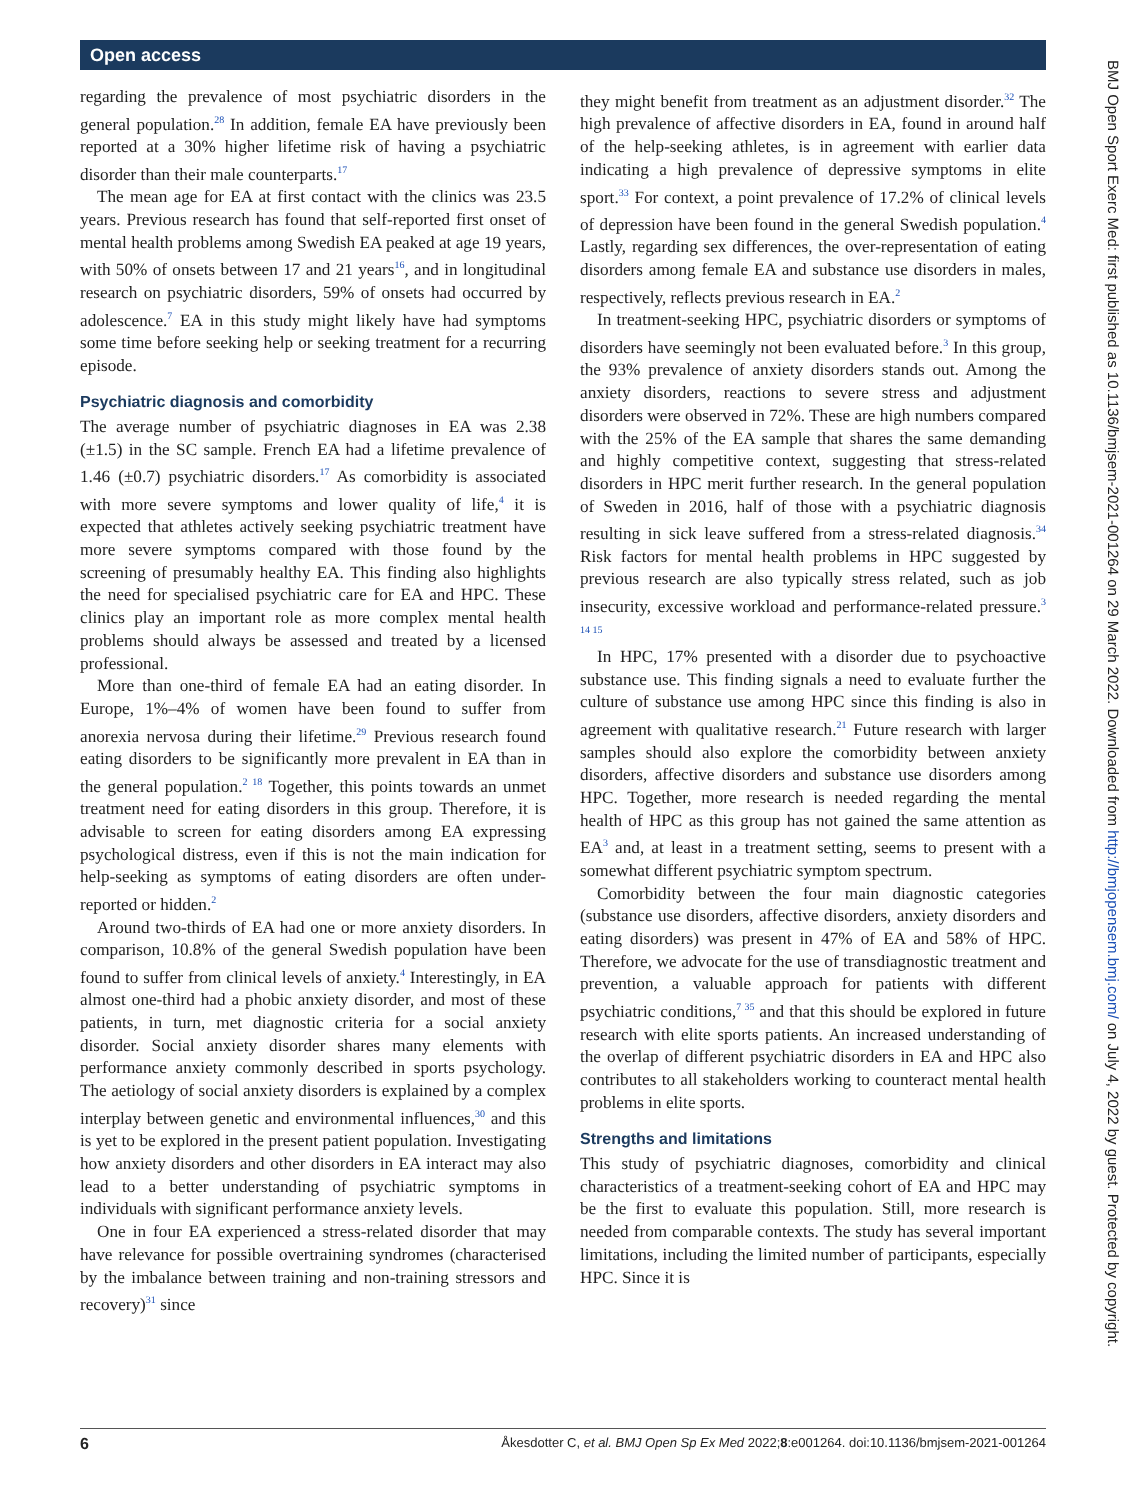Open access
BMJ Open Sport Exerc Med: first published as 10.1136/bmjsem-2021-001264 on 29 March 2022. Downloaded from http://bmjopensem.bmj.com/ on July 4, 2022 by guest. Protected by copyright.
regarding the prevalence of most psychiatric disorders in the general population.<sup>28</sup> In addition, female EA have previously been reported at a 30% higher lifetime risk of having a psychiatric disorder than their male counterparts.<sup>17</sup>
The mean age for EA at first contact with the clinics was 23.5 years. Previous research has found that self-reported first onset of mental health problems among Swedish EA peaked at age 19 years, with 50% of onsets between 17 and 21 years<sup>16</sup>, and in longitudinal research on psychiatric disorders, 59% of onsets had occurred by adolescence.<sup>7</sup> EA in this study might likely have had symptoms some time before seeking help or seeking treatment for a recurring episode.
Psychiatric diagnosis and comorbidity
The average number of psychiatric diagnoses in EA was 2.38 (±1.5) in the SC sample. French EA had a lifetime prevalence of 1.46 (±0.7) psychiatric disorders.<sup>17</sup> As comorbidity is associated with more severe symptoms and lower quality of life,<sup>4</sup> it is expected that athletes actively seeking psychiatric treatment have more severe symptoms compared with those found by the screening of presumably healthy EA. This finding also highlights the need for specialised psychiatric care for EA and HPC. These clinics play an important role as more complex mental health problems should always be assessed and treated by a licensed professional.
More than one-third of female EA had an eating disorder. In Europe, 1%–4% of women have been found to suffer from anorexia nervosa during their lifetime.<sup>29</sup> Previous research found eating disorders to be significantly more prevalent in EA than in the general population.<sup>2 18</sup> Together, this points towards an unmet treatment need for eating disorders in this group. Therefore, it is advisable to screen for eating disorders among EA expressing psychological distress, even if this is not the main indication for help-seeking as symptoms of eating disorders are often under-reported or hidden.<sup>2</sup>
Around two-thirds of EA had one or more anxiety disorders. In comparison, 10.8% of the general Swedish population have been found to suffer from clinical levels of anxiety.<sup>4</sup> Interestingly, in EA almost one-third had a phobic anxiety disorder, and most of these patients, in turn, met diagnostic criteria for a social anxiety disorder. Social anxiety disorder shares many elements with performance anxiety commonly described in sports psychology. The aetiology of social anxiety disorders is explained by a complex interplay between genetic and environmental influences,<sup>30</sup> and this is yet to be explored in the present patient population. Investigating how anxiety disorders and other disorders in EA interact may also lead to a better understanding of psychiatric symptoms in individuals with significant performance anxiety levels.
One in four EA experienced a stress-related disorder that may have relevance for possible overtraining syndromes (characterised by the imbalance between training and non-training stressors and recovery)<sup>31</sup> since
they might benefit from treatment as an adjustment disorder.<sup>32</sup> The high prevalence of affective disorders in EA, found in around half of the help-seeking athletes, is in agreement with earlier data indicating a high prevalence of depressive symptoms in elite sport.<sup>33</sup> For context, a point prevalence of 17.2% of clinical levels of depression have been found in the general Swedish population.<sup>4</sup> Lastly, regarding sex differences, the over-representation of eating disorders among female EA and substance use disorders in males, respectively, reflects previous research in EA.<sup>2</sup>
In treatment-seeking HPC, psychiatric disorders or symptoms of disorders have seemingly not been evaluated before.<sup>3</sup> In this group, the 93% prevalence of anxiety disorders stands out. Among the anxiety disorders, reactions to severe stress and adjustment disorders were observed in 72%. These are high numbers compared with the 25% of the EA sample that shares the same demanding and highly competitive context, suggesting that stress-related disorders in HPC merit further research. In the general population of Sweden in 2016, half of those with a psychiatric diagnosis resulting in sick leave suffered from a stress-related diagnosis.<sup>34</sup> Risk factors for mental health problems in HPC suggested by previous research are also typically stress related, such as job insecurity, excessive workload and performance-related pressure.<sup>3 14 15</sup>
In HPC, 17% presented with a disorder due to psychoactive substance use. This finding signals a need to evaluate further the culture of substance use among HPC since this finding is also in agreement with qualitative research.<sup>21</sup> Future research with larger samples should also explore the comorbidity between anxiety disorders, affective disorders and substance use disorders among HPC. Together, more research is needed regarding the mental health of HPC as this group has not gained the same attention as EA<sup>3</sup> and, at least in a treatment setting, seems to present with a somewhat different psychiatric symptom spectrum.
Comorbidity between the four main diagnostic categories (substance use disorders, affective disorders, anxiety disorders and eating disorders) was present in 47% of EA and 58% of HPC. Therefore, we advocate for the use of transdiagnostic treatment and prevention, a valuable approach for patients with different psychiatric conditions,<sup>7 35</sup> and that this should be explored in future research with elite sports patients. An increased understanding of the overlap of different psychiatric disorders in EA and HPC also contributes to all stakeholders working to counteract mental health problems in elite sports.
Strengths and limitations
This study of psychiatric diagnoses, comorbidity and clinical characteristics of a treatment-seeking cohort of EA and HPC may be the first to evaluate this population. Still, more research is needed from comparable contexts. The study has several important limitations, including the limited number of participants, especially HPC. Since it is
6 Åkesdotter C, et al. BMJ Open Sp Ex Med 2022;8:e001264. doi:10.1136/bmjsem-2021-001264